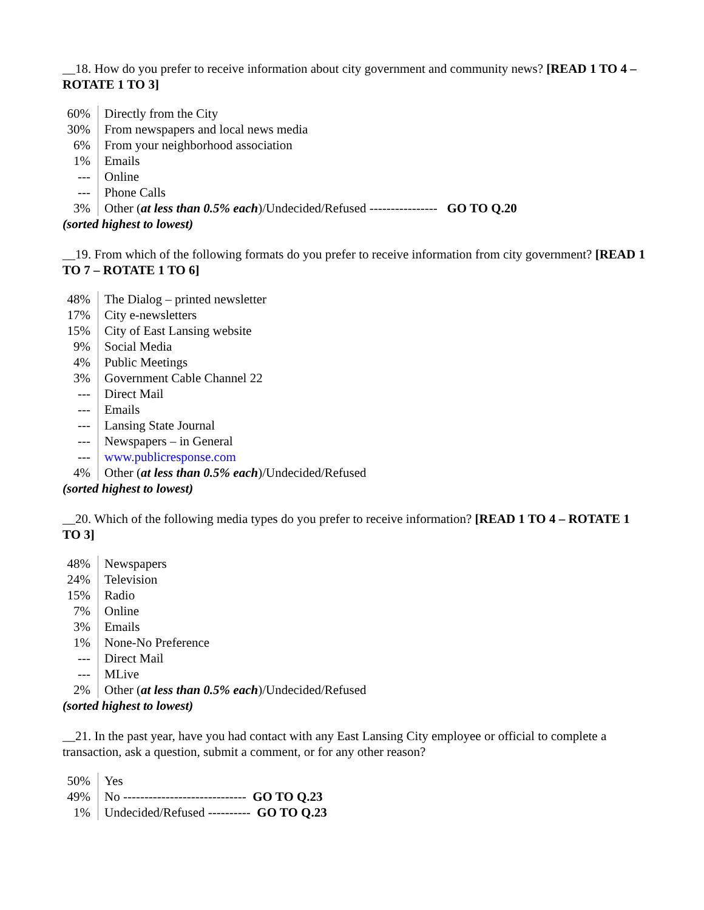__18. How do you prefer to receive information about city government and community news? [READ 1 TO 4 – ROTATE 1 TO 3]
| 60% | Directly from the City |
| 30% | From newspapers and local news media |
| 6% | From your neighborhood association |
| 1% | Emails |
| --- | Online |
| --- | Phone Calls |
| 3% | Other ( at less than 0.5% each )/Undecided/Refused ---------------- GO TO Q.20 |
(sorted highest to lowest)
__19. From which of the following formats do you prefer to receive information from city government? [READ 1 TO 7 – ROTATE 1 TO 6]
| 48% | The Dialog – printed newsletter |
| 17% | City e-newsletters |
| 15% | City of East Lansing website |
| 9% | Social Media |
| 4% | Public Meetings |
| 3% | Government Cable Channel 22 |
| --- | Direct Mail |
| --- | Emails |
| --- | Lansing State Journal |
| --- | Newspapers – in General |
| --- | www.publicresponse.com |
| 4% | Other ( at less than 0.5% each )/Undecided/Refused |
(sorted highest to lowest)
__20. Which of the following media types do you prefer to receive information? [READ 1 TO 4 – ROTATE 1 TO 3]
| 48% | Newspapers |
| 24% | Television |
| 15% | Radio |
| 7% | Online |
| 3% | Emails |
| 1% | None-No Preference |
| --- | Direct Mail |
| --- | MLive |
| 2% | Other ( at less than 0.5% each )/Undecided/Refused |
(sorted highest to lowest)
__21. In the past year, have you had contact with any East Lansing City employee or official to complete a transaction, ask a question, submit a comment, or for any other reason?
| 50% | Yes |
| 49% | No ----------------------------- GO TO Q.23 |
| 1% | Undecided/Refused ---------- GO TO Q.23 |